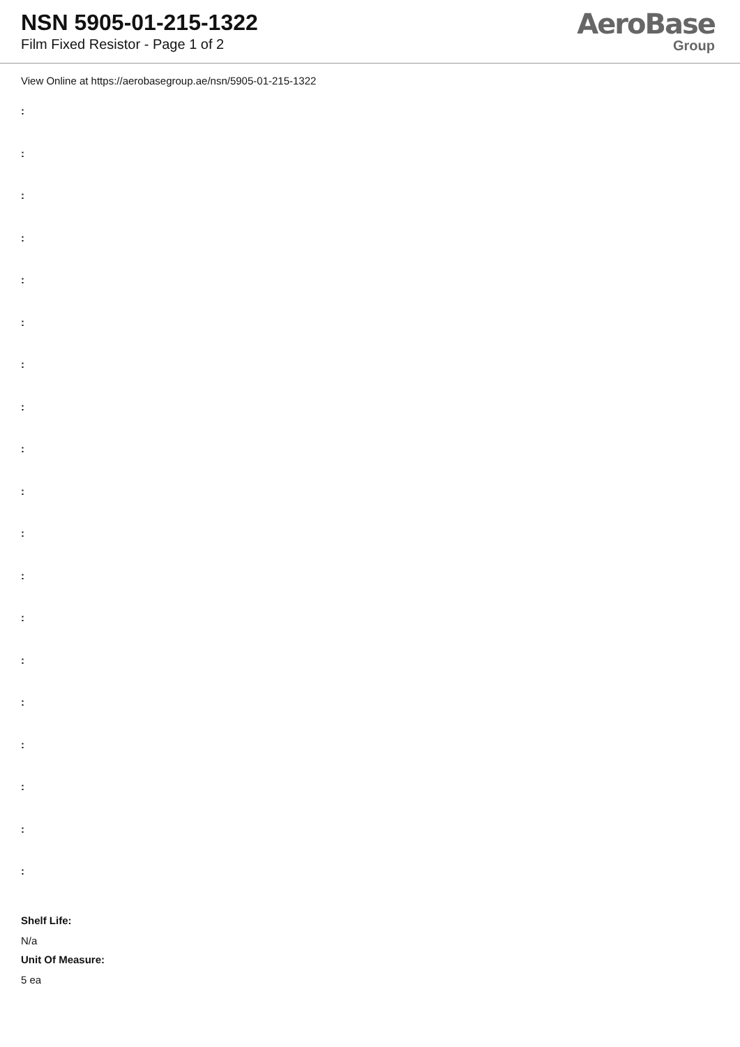NSN 5905-01-215-1322
Film Fixed Resistor - Page 1 of 2
AeroBase
Group
View Online at https://aerobasegroup.ae/nsn/5905-01-215-1322
:
:
:
:
:
:
:
:
:
:
:
:
:
:
:
:
:
:
:
Shelf Life:
N/a
Unit Of Measure:
5 ea